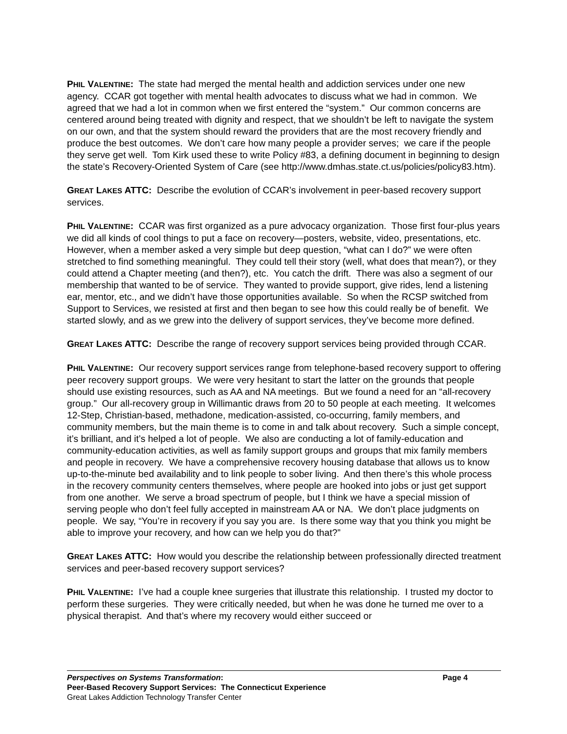PHIL VALENTINE: The state had merged the mental health and addiction services under one new agency. CCAR got together with mental health advocates to discuss what we had in common. We agreed that we had a lot in common when we first entered the “system.” Our common concerns are centered around being treated with dignity and respect, that we shouldn’t be left to navigate the system on our own, and that the system should reward the providers that are the most recovery friendly and produce the best outcomes. We don’t care how many people a provider serves; we care if the people they serve get well. Tom Kirk used these to write Policy #83, a defining document in beginning to design the state’s Recovery-Oriented System of Care (see http://www.dmhas.state.ct.us/policies/policy83.htm).
GREAT LAKES ATTC: Describe the evolution of CCAR’s involvement in peer-based recovery support services.
PHIL VALENTINE: CCAR was first organized as a pure advocacy organization. Those first four-plus years we did all kinds of cool things to put a face on recovery—posters, website, video, presentations, etc. However, when a member asked a very simple but deep question, “what can I do?” we were often stretched to find something meaningful. They could tell their story (well, what does that mean?), or they could attend a Chapter meeting (and then?), etc. You catch the drift. There was also a segment of our membership that wanted to be of service. They wanted to provide support, give rides, lend a listening ear, mentor, etc., and we didn’t have those opportunities available. So when the RCSP switched from Support to Services, we resisted at first and then began to see how this could really be of benefit. We started slowly, and as we grew into the delivery of support services, they’ve become more defined.
GREAT LAKES ATTC: Describe the range of recovery support services being provided through CCAR.
PHIL VALENTINE: Our recovery support services range from telephone-based recovery support to offering peer recovery support groups. We were very hesitant to start the latter on the grounds that people should use existing resources, such as AA and NA meetings. But we found a need for an “all-recovery group.” Our all-recovery group in Willimantic draws from 20 to 50 people at each meeting. It welcomes 12-Step, Christian-based, methadone, medication-assisted, co-occurring, family members, and community members, but the main theme is to come in and talk about recovery. Such a simple concept, it’s brilliant, and it’s helped a lot of people. We also are conducting a lot of family-education and community-education activities, as well as family support groups and groups that mix family members and people in recovery. We have a comprehensive recovery housing database that allows us to know up-to-the-minute bed availability and to link people to sober living. And then there’s this whole process in the recovery community centers themselves, where people are hooked into jobs or just get support from one another. We serve a broad spectrum of people, but I think we have a special mission of serving people who don’t feel fully accepted in mainstream AA or NA. We don’t place judgments on people. We say, “You’re in recovery if you say you are. Is there some way that you think you might be able to improve your recovery, and how can we help you do that?”
GREAT LAKES ATTC: How would you describe the relationship between professionally directed treatment services and peer-based recovery support services?
PHIL VALENTINE: I’ve had a couple knee surgeries that illustrate this relationship. I trusted my doctor to perform these surgeries. They were critically needed, but when he was done he turned me over to a physical therapist. And that’s where my recovery would either succeed or
Perspectives on Systems Transformation: Page 4
Peer-Based Recovery Support Services: The Connecticut Experience
Great Lakes Addiction Technology Transfer Center